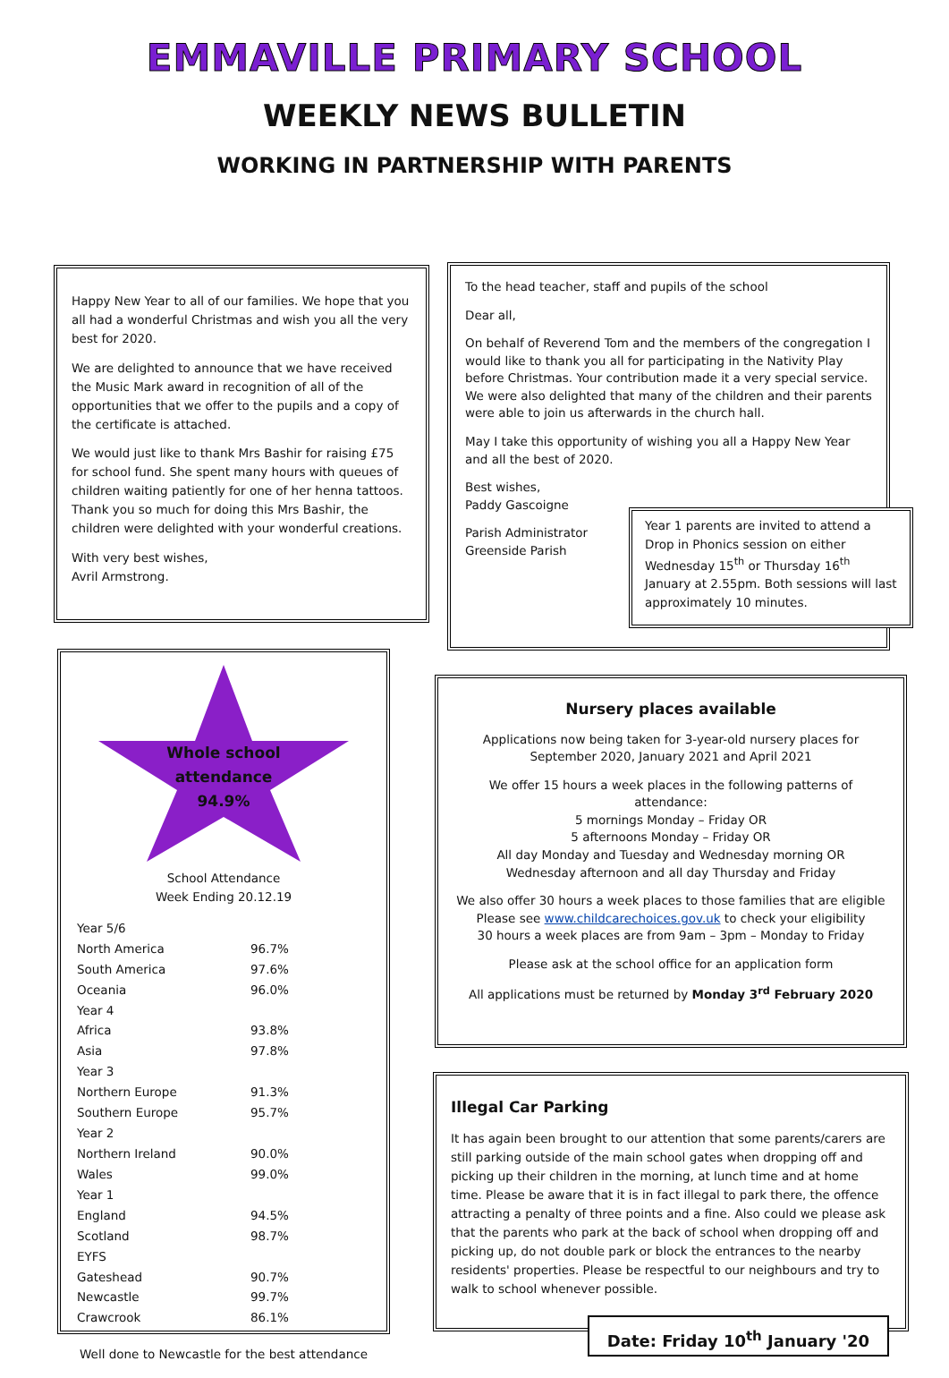EMMAVILLE PRIMARY SCHOOL
WEEKLY NEWS BULLETIN
WORKING IN PARTNERSHIP WITH PARENTS
Happy New Year to all of our families. We hope that you all had a wonderful Christmas and wish you all the very best for 2020.
We are delighted to announce that we have received the Music Mark award in recognition of all of the opportunities that we offer to the pupils and a copy of the certificate is attached.
We would just like to thank Mrs Bashir for raising £75 for school fund. She spent many hours with queues of children waiting patiently for one of her henna tattoos. Thank you so much for doing this Mrs Bashir, the children were delighted with your wonderful creations.
With very best wishes,
Avril Armstrong.
To the head teacher, staff and pupils of the school
Dear all,
On behalf of Reverend Tom and the members of the congregation I would like to thank you all for participating in the Nativity Play before Christmas. Your contribution made it a very special service. We were also delighted that many of the children and their parents were able to join us afterwards in the church hall.
May I take this opportunity of wishing you all a Happy New Year and all the best of 2020.
Best wishes,
Paddy Gascoigne
Parish Administrator
Greenside Parish
Year 1 parents are invited to attend a Drop in Phonics session on either Wednesday 15<sup>th</sup> or Thursday 16<sup>th</sup> January at 2.55pm. Both sessions will last approximately 10 minutes.
Whole school
attendance
94.9%
School Attendance
Week Ending 20.12.19
| Year 5/6 | |
| North America | 96.7% |
| South America | 97.6% |
| Oceania | 96.0% |
| Year 4 | |
| Africa | 93.8% |
| Asia | 97.8% |
| Year 3 | |
| Northern Europe | 91.3% |
| Southern Europe | 95.7% |
| Year 2 | |
| Northern Ireland | 90.0% |
| Wales | 99.0% |
| Year 1 | |
| England | 94.5% |
| Scotland | 98.7% |
| EYFS | |
| Gateshead | 90.7% |
| Newcastle | 99.7% |
| Crawcrook | 86.1% |
Well done to Newcastle for the best attendance
Nursery places available
Applications now being taken for 3-year-old nursery places for September 2020, January 2021 and April 2021
We offer 15 hours a week places in the following patterns of attendance:
5 mornings Monday – Friday OR
5 afternoons Monday – Friday OR
All day Monday and Tuesday and Wednesday morning OR
Wednesday afternoon and all day Thursday and Friday
We also offer 30 hours a week places to those families that are eligible
Please see www.childcarechoices.gov.uk to check your eligibility
30 hours a week places are from 9am – 3pm – Monday to Friday
Please ask at the school office for an application form
All applications must be returned by Monday 3<sup>rd</sup> February 2020
Illegal Car Parking
It has again been brought to our attention that some parents/carers are still parking outside of the main school gates when dropping off and picking up their children in the morning, at lunch time and at home time. Please be aware that it is in fact illegal to park there, the offence attracting a penalty of three points and a fine. Also could we please ask that the parents who park at the back of school when dropping off and picking up, do not double park or block the entrances to the nearby residents' properties. Please be respectful to our neighbours and try to walk to school whenever possible.
Date: Friday 10<sup>th</sup> January '20